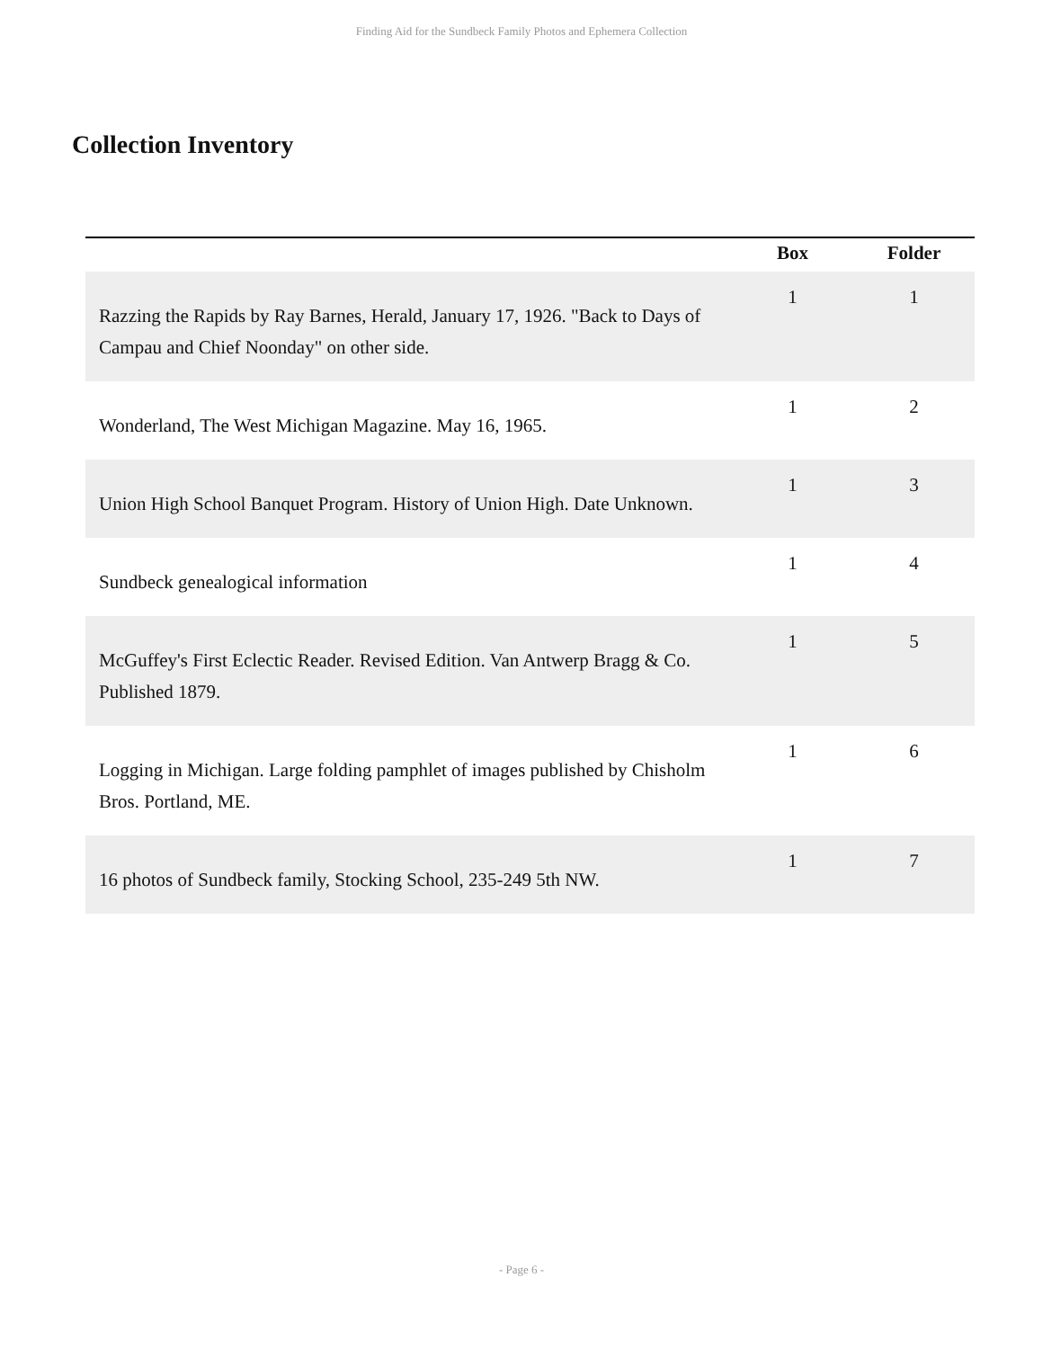Finding Aid for the Sundbeck Family Photos and Ephemera Collection
Collection Inventory
| | Box | Folder |
| --- | --- | --- |
| Razzing the Rapids by Ray Barnes, Herald, January 17, 1926. "Back to Days of Campau and Chief Noonday" on other side. | 1 | 1 |
| Wonderland, The West Michigan Magazine. May 16, 1965. | 1 | 2 |
| Union High School Banquet Program. History of Union High. Date Unknown. | 1 | 3 |
| Sundbeck genealogical information | 1 | 4 |
| McGuffey's First Eclectic Reader. Revised Edition. Van Antwerp Bragg & Co. Published 1879. | 1 | 5 |
| Logging in Michigan. Large folding pamphlet of images published by Chisholm Bros. Portland, ME. | 1 | 6 |
| 16 photos of Sundbeck family, Stocking School, 235-249 5th NW. | 1 | 7 |
- Page 6 -